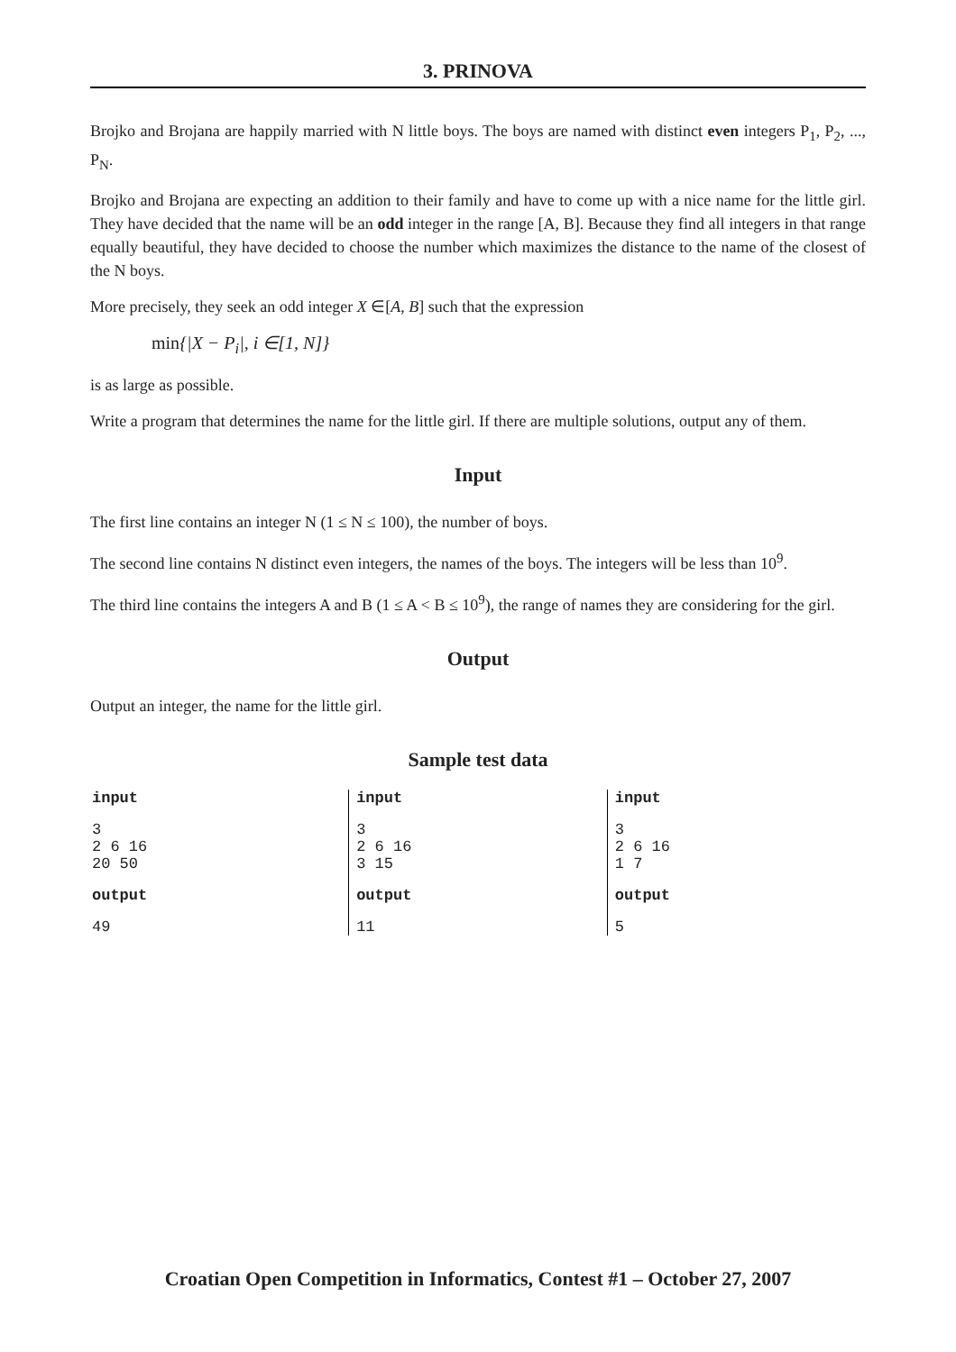3. PRINOVA
Brojko and Brojana are happily married with N little boys. The boys are named with distinct even integers P<sub>1</sub>, P<sub>2</sub>, ..., P<sub>N</sub>.
Brojko and Brojana are expecting an addition to their family and have to come up with a nice name for the little girl. They have decided that the name will be an odd integer in the range [A, B]. Because they find all integers in that range equally beautiful, they have decided to choose the number which maximizes the distance to the name of the closest of the N boys.
More precisely, they seek an odd integer X ∈[A, B] such that the expression
min{|X − P<sub>i</sub>|, i ∈[1, N]}
is as large as possible.
Write a program that determines the name for the little girl. If there are multiple solutions, output any of them.
Input
The first line contains an integer N (1 ≤ N ≤ 100), the number of boys.
The second line contains N distinct even integers, the names of the boys. The integers will be less than 10<sup>9</sup>.
The third line contains the integers A and B (1 ≤ A < B ≤ 10<sup>9</sup>), the range of names they are considering for the girl.
Output
Output an integer, the name for the little girl.
Sample test data
| input 3 2 6 16 20 50 output 49 | input 3 2 6 16 3 15 output 11 | input 3 2 6 16 1 7 output 5 |
Croatian Open Competition in Informatics, Contest #1 – October 27, 2007